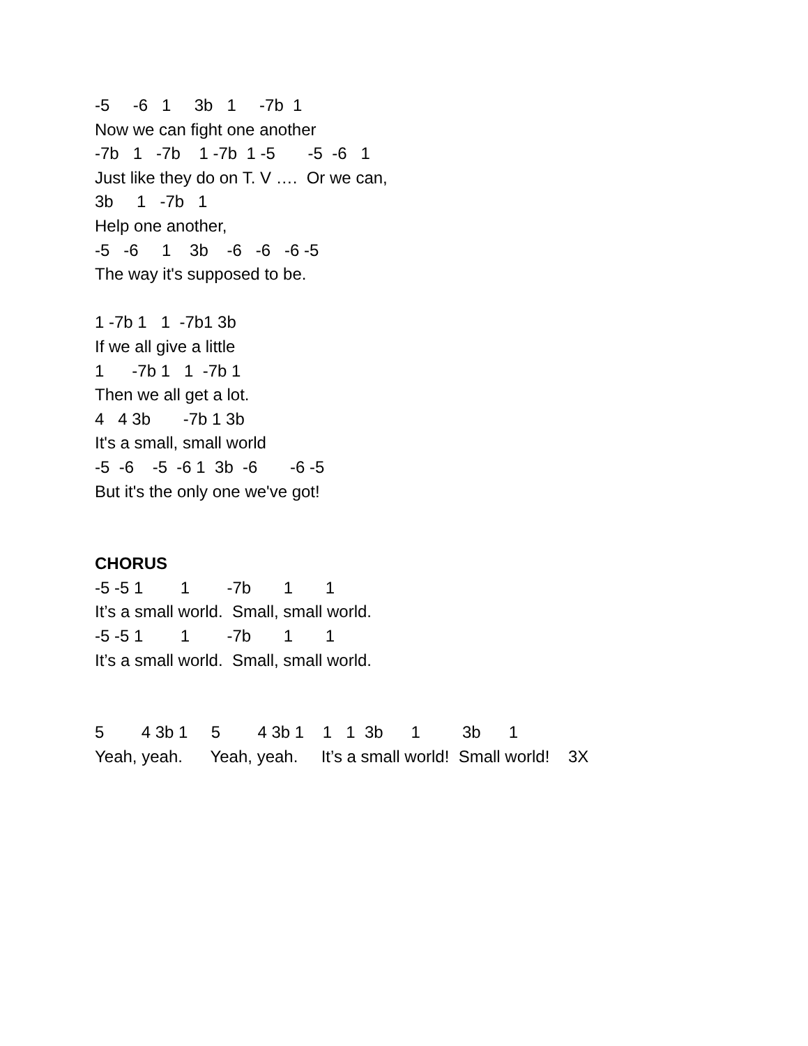-5 -6 1 3b 1 -7b 1
Now we can fight one another
-7b 1 -7b 1 -7b 1 -5 -5 -6 1
Just like they do on T. V …. Or we can,
3b 1 -7b 1
Help one another,
-5 -6 1 3b -6 -6 -6 -5
The way it's supposed to be.
1 -7b 1 1 -7b1 3b
If we all give a little
1 -7b 1 1 -7b 1
Then we all get a lot.
4 4 3b -7b 1 3b
It's a small, small world
-5 -6 -5 -6 1 3b -6 -6 -5
But it's the only one we've got!
CHORUS
-5 -5 1 1 -7b 1 1
It’s a small world. Small, small world.
-5 -5 1 1 -7b 1 1
It’s a small world. Small, small world.
5 4 3b 1 5 4 3b 1 1 1 3b 1 3b 1
Yeah, yeah. Yeah, yeah. It’s a small world! Small world! 3X